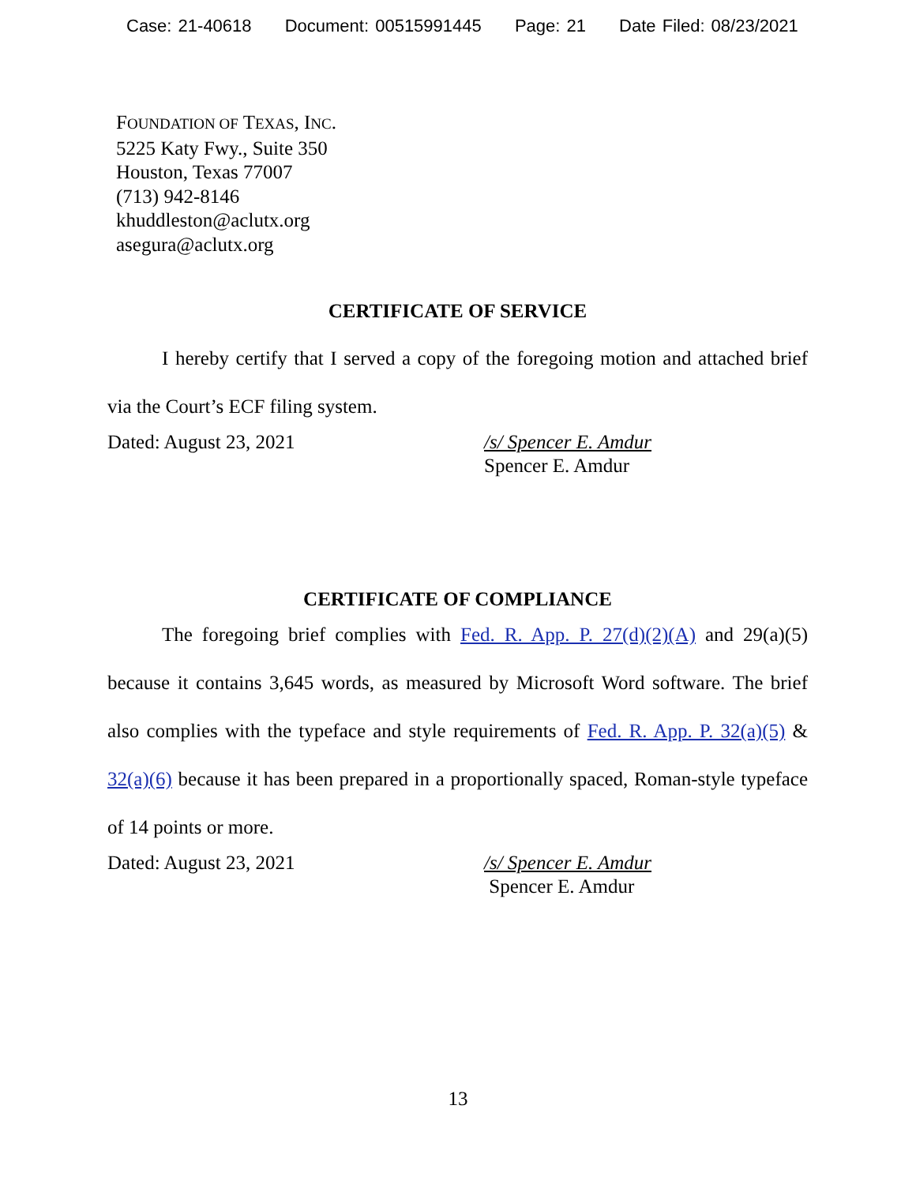Case: 21-40618 Document: 00515991445 Page: 21 Date Filed: 08/23/2021
FOUNDATION OF TEXAS, INC.
5225 Katy Fwy., Suite 350
Houston, Texas 77007
(713) 942-8146
khuddleston@aclutx.org
asegura@aclutx.org
CERTIFICATE OF SERVICE
I hereby certify that I served a copy of the foregoing motion and attached brief via the Court’s ECF filing system.
Dated: August 23, 2021 /s/ Spencer E. Amdur
Spencer E. Amdur
CERTIFICATE OF COMPLIANCE
The foregoing brief complies with Fed. R. App. P. 27(d)(2)(A) and 29(a)(5) because it contains 3,645 words, as measured by Microsoft Word software. The brief also complies with the typeface and style requirements of Fed. R. App. P. 32(a)(5) & 32(a)(6) because it has been prepared in a proportionally spaced, Roman-style typeface of 14 points or more.
Dated: August 23, 2021 /s/ Spencer E. Amdur
Spencer E. Amdur
13